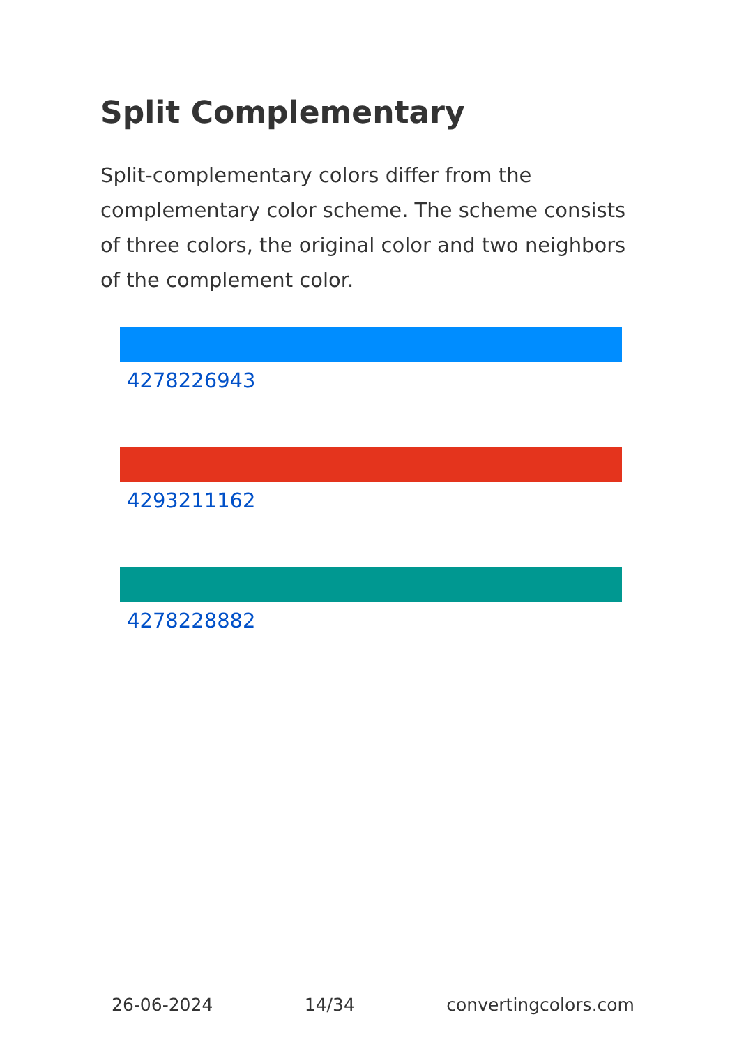Split Complementary
Split-complementary colors differ from the complementary color scheme. The scheme consists of three colors, the original color and two neighbors of the complement color.
4278226943
4293211162
4278228882
26-06-2024 14/34 convertingcolors.com